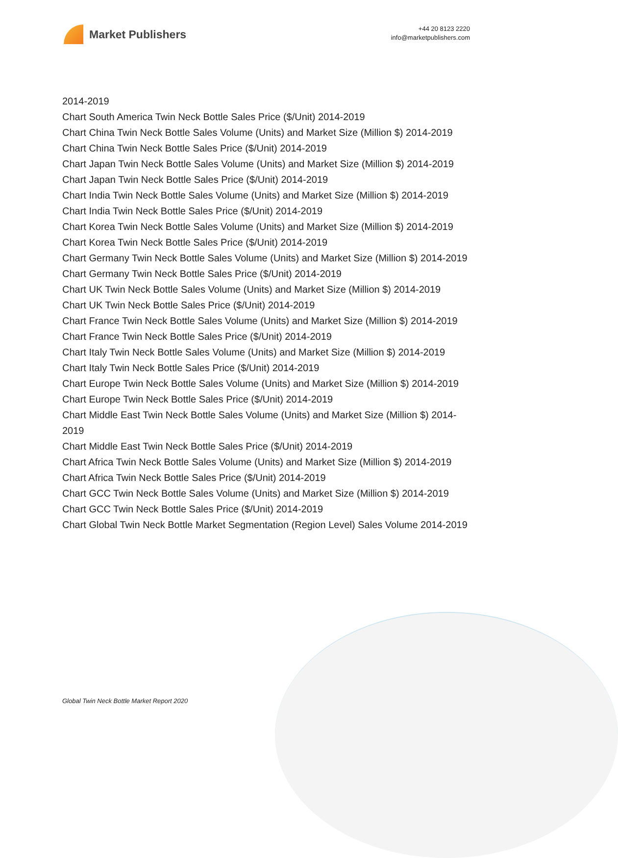Market Publishers
+44 20 8123 2220
info@marketpublishers.com
2014-2019
Chart South America Twin Neck Bottle Sales Price ($/Unit) 2014-2019
Chart China Twin Neck Bottle Sales Volume (Units) and Market Size (Million $) 2014-2019
Chart China Twin Neck Bottle Sales Price ($/Unit) 2014-2019
Chart Japan Twin Neck Bottle Sales Volume (Units) and Market Size (Million $) 2014-2019
Chart Japan Twin Neck Bottle Sales Price ($/Unit) 2014-2019
Chart India Twin Neck Bottle Sales Volume (Units) and Market Size (Million $) 2014-2019
Chart India Twin Neck Bottle Sales Price ($/Unit) 2014-2019
Chart Korea Twin Neck Bottle Sales Volume (Units) and Market Size (Million $) 2014-2019
Chart Korea Twin Neck Bottle Sales Price ($/Unit) 2014-2019
Chart Germany Twin Neck Bottle Sales Volume (Units) and Market Size (Million $) 2014-2019
Chart Germany Twin Neck Bottle Sales Price ($/Unit) 2014-2019
Chart UK Twin Neck Bottle Sales Volume (Units) and Market Size (Million $) 2014-2019
Chart UK Twin Neck Bottle Sales Price ($/Unit) 2014-2019
Chart France Twin Neck Bottle Sales Volume (Units) and Market Size (Million $) 2014-2019
Chart France Twin Neck Bottle Sales Price ($/Unit) 2014-2019
Chart Italy Twin Neck Bottle Sales Volume (Units) and Market Size (Million $) 2014-2019
Chart Italy Twin Neck Bottle Sales Price ($/Unit) 2014-2019
Chart Europe Twin Neck Bottle Sales Volume (Units) and Market Size (Million $) 2014-2019
Chart Europe Twin Neck Bottle Sales Price ($/Unit) 2014-2019
Chart Middle East Twin Neck Bottle Sales Volume (Units) and Market Size (Million $) 2014-2019
Chart Middle East Twin Neck Bottle Sales Price ($/Unit) 2014-2019
Chart Africa Twin Neck Bottle Sales Volume (Units) and Market Size (Million $) 2014-2019
Chart Africa Twin Neck Bottle Sales Price ($/Unit) 2014-2019
Chart GCC Twin Neck Bottle Sales Volume (Units) and Market Size (Million $) 2014-2019
Chart GCC Twin Neck Bottle Sales Price ($/Unit) 2014-2019
Chart Global Twin Neck Bottle Market Segmentation (Region Level) Sales Volume 2014-2019
Global Twin Neck Bottle Market Report 2020